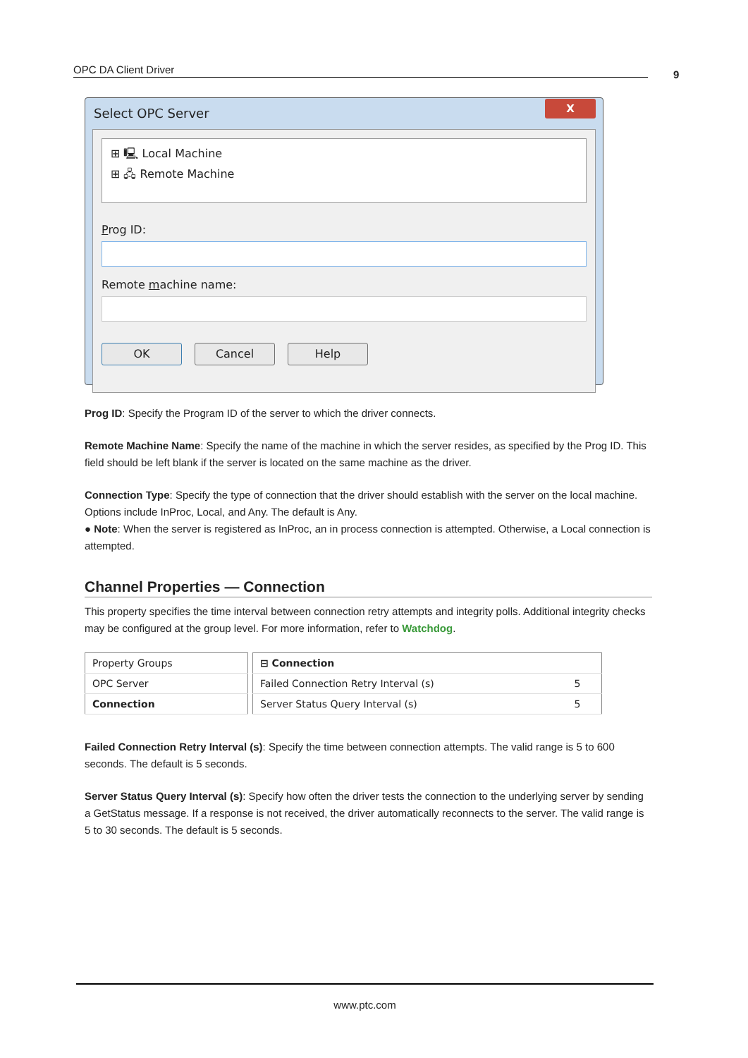OPC DA Client Driver 9
Select OPC Server
X
⊞ 🖳 Local Machine
⊞ 🖧 Remote Machine
Prog ID:
Remote machine name:
OK Cancel Help
Prog ID: Specify the Program ID of the server to which the driver connects.
Remote Machine Name: Specify the name of the machine in which the server resides, as specified by the Prog ID. This field should be left blank if the server is located on the same machine as the driver.
Connection Type: Specify the type of connection that the driver should establish with the server on the local machine. Options include InProc, Local, and Any. The default is Any.
● Note: When the server is registered as InProc, an in process connection is attempted. Otherwise, a Local connection is attempted.
Channel Properties — Connection
This property specifies the time interval between connection retry attempts and integrity polls. Additional integrity checks may be configured at the group level. For more information, refer to Watchdog.
| Property Groups |
| --- |
| OPC Server |
| Connection |
| ⊟ Connection | |
| --- | --- |
| Failed Connection Retry Interval (s) | 5 |
| Server Status Query Interval (s) | 5 |
Failed Connection Retry Interval (s): Specify the time between connection attempts. The valid range is 5 to 600 seconds. The default is 5 seconds.
Server Status Query Interval (s): Specify how often the driver tests the connection to the underlying server by sending a GetStatus message. If a response is not received, the driver automatically reconnects to the server. The valid range is 5 to 30 seconds. The default is 5 seconds.
www.ptc.com